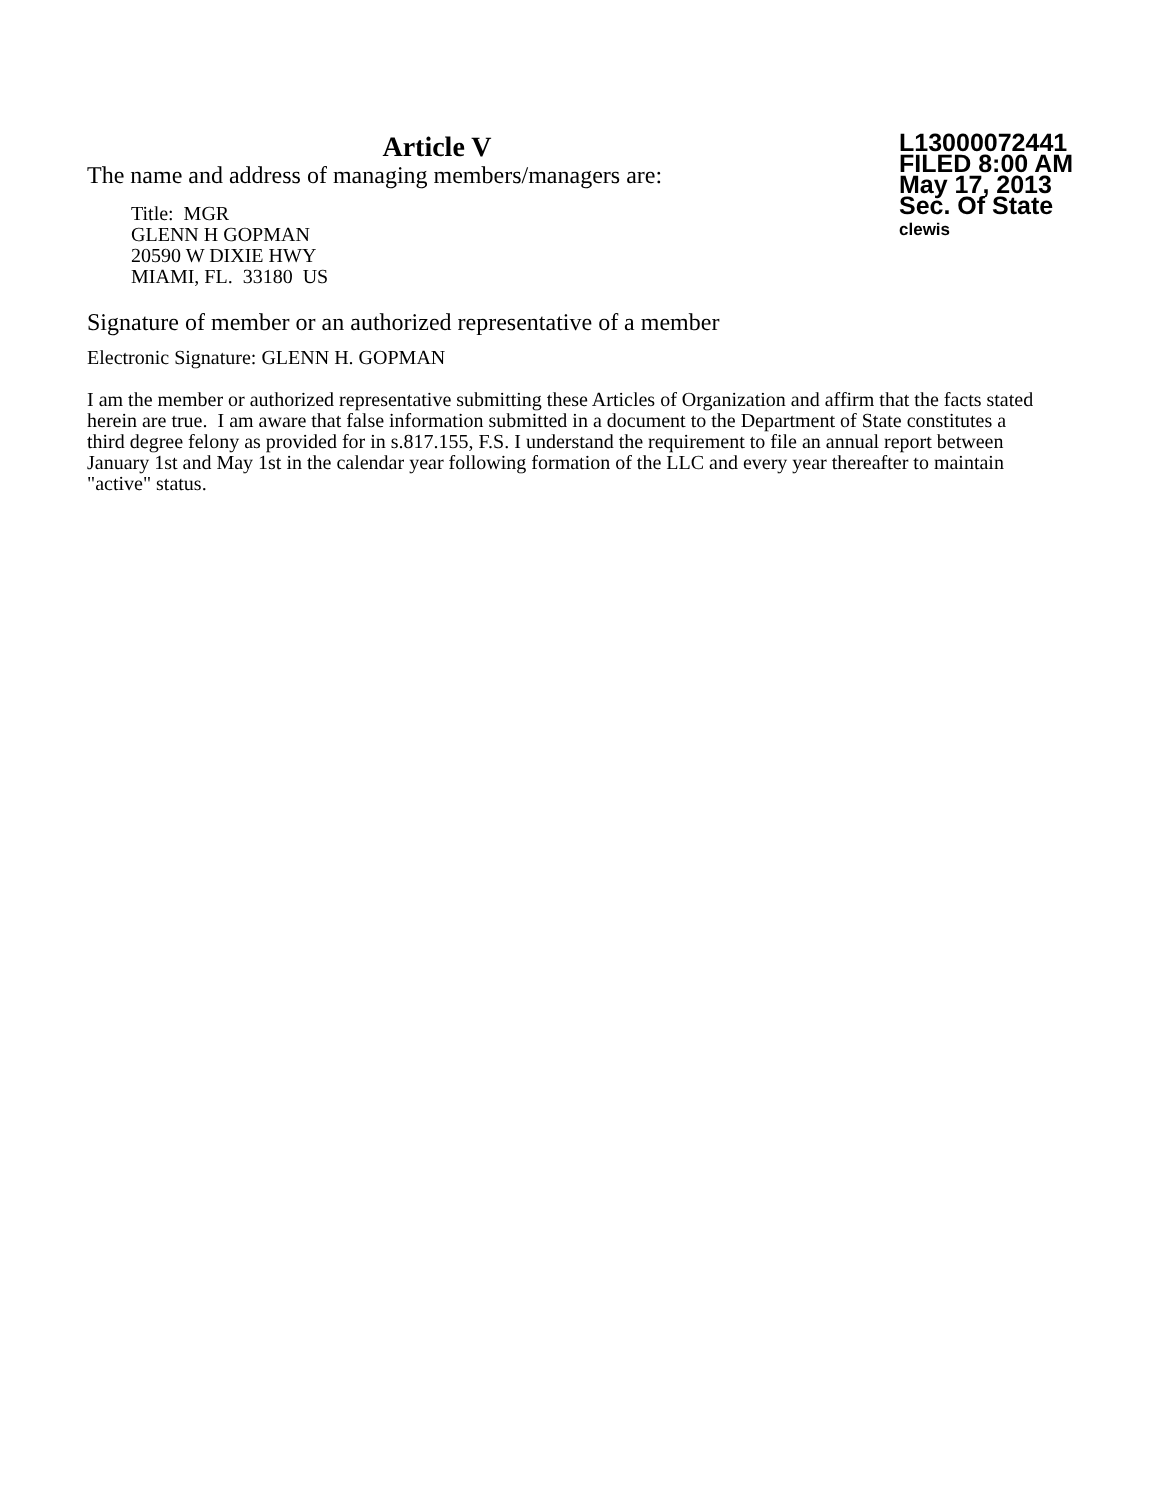Article V
The name and address of managing members/managers are:
Title: MGR
GLENN H GOPMAN
20590 W DIXIE HWY
MIAMI, FL. 33180 US
L13000072441
FILED 8:00 AM
May 17, 2013
Sec. Of State
clewis
Signature of member or an authorized representative of a member
Electronic Signature: GLENN H. GOPMAN
I am the member or authorized representative submitting these Articles of Organization and affirm that the facts stated herein are true. I am aware that false information submitted in a document to the Department of State constitutes a third degree felony as provided for in s.817.155, F.S. I understand the requirement to file an annual report between January 1st and May 1st in the calendar year following formation of the LLC and every year thereafter to maintain "active" status.